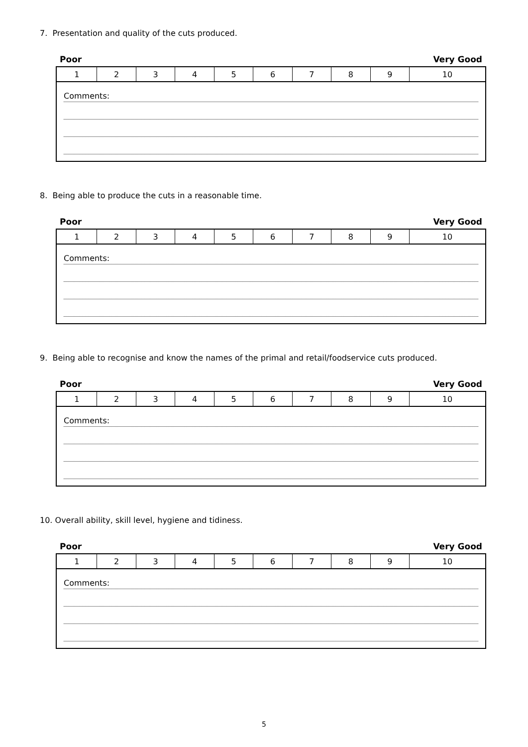7. Presentation and quality of the cuts produced.
Poor Very Good
| 1 | 2 | 3 | 4 | 5 | 6 | 7 | 8 | 9 | 10 |
| Comments: | | | | | | | | | |
8. Being able to produce the cuts in a reasonable time.
Poor Very Good
| 1 | 2 | 3 | 4 | 5 | 6 | 7 | 8 | 9 | 10 |
| Comments: | | | | | | | | | |
9. Being able to recognise and know the names of the primal and retail/foodservice cuts produced.
Poor Very Good
| 1 | 2 | 3 | 4 | 5 | 6 | 7 | 8 | 9 | 10 |
| Comments: | | | | | | | | | |
10. Overall ability, skill level, hygiene and tidiness.
Poor Very Good
| 1 | 2 | 3 | 4 | 5 | 6 | 7 | 8 | 9 | 10 |
| Comments: | | | | | | | | | |
5